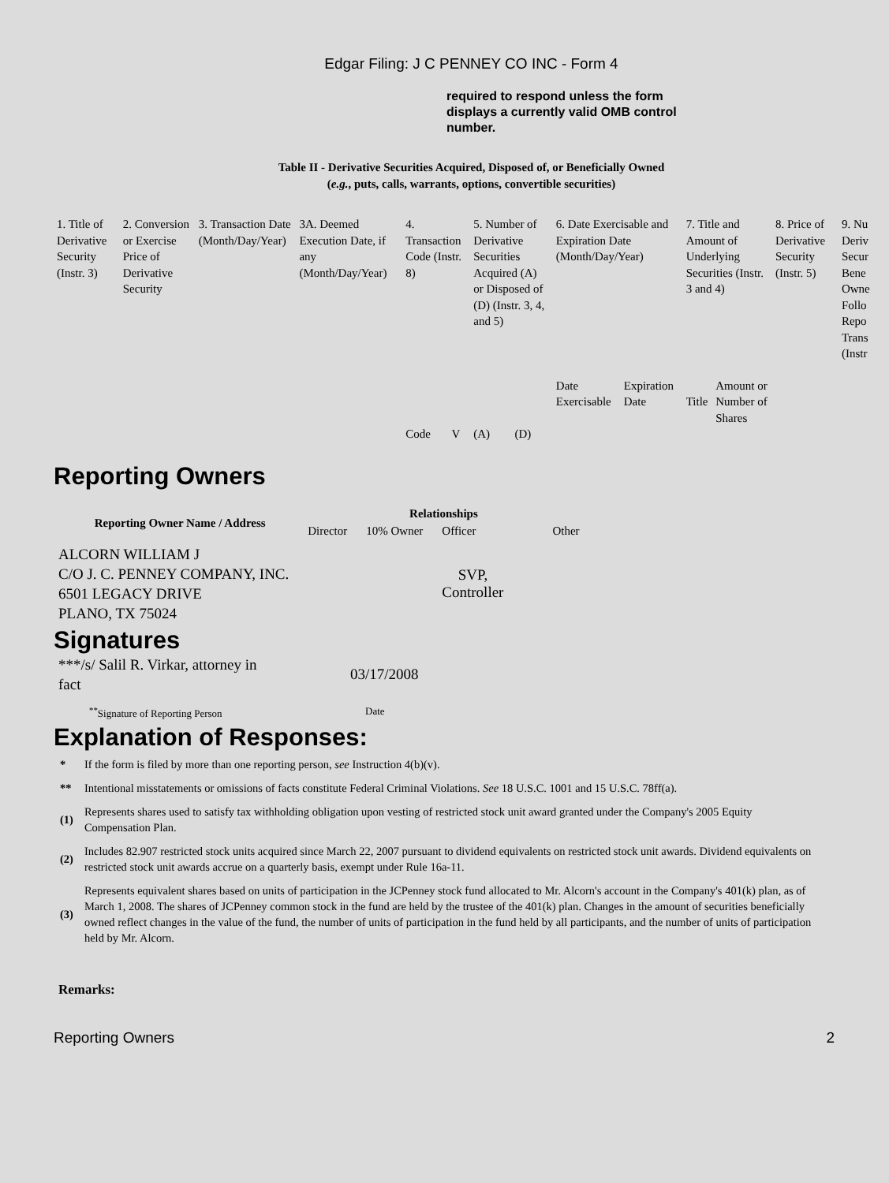Edgar Filing: J C PENNEY CO INC - Form 4
required to respond unless the form displays a currently valid OMB control number.
Table II - Derivative Securities Acquired, Disposed of, or Beneficially Owned
(e.g., puts, calls, warrants, options, convertible securities)
| 1. Title of Derivative Security (Instr. 3) | 2. Conversion or Exercise Price of Derivative Security | 3. Transaction Date (Month/Day/Year) | 3A. Deemed Execution Date, if any (Month/Day/Year) | 4. Transaction Code (Instr. 8) | | 5. Number of Derivative Securities Acquired (A) or Disposed of (D) (Instr. 3, 4, and 5) | | 6. Date Exercisable and Expiration Date (Month/Day/Year) | | 7. Title and Amount of Underlying Securities (Instr. 3 and 4) | | 8. Price of Derivative Security (Instr. 5) | 9. Nu Deriv Secur Bene Owne Follo Repo Trans (Instr |
| | | | | | | | | Date Exercisable | Expiration Date | Title | Amount or Number of Shares | | |
| | | | | Code | V | (A) | (D) | | | | | | |
Reporting Owners
| Reporting Owner Name / Address | Relationships | | | |
| --- | --- | --- | --- | --- |
| | Director | 10% Owner | Officer | Other |
| ALCORN WILLIAM J C/O J. C. PENNEY COMPANY, INC. 6501 LEGACY DRIVE PLANO, TX 75024 | | | SVP, Controller | |
Signatures
***/s/ Salil R. Virkar, attorney in fact
03/17/2008
<sup>**</sup> Signature of Reporting Person Date
Explanation of Responses:
| * | If the form is filed by more than one reporting person, see Instruction 4(b)(v). |
| ** | Intentional misstatements or omissions of facts constitute Federal Criminal Violations. See 18 U.S.C. 1001 and 15 U.S.C. 78ff(a). |
| (1) | Represents shares used to satisfy tax withholding obligation upon vesting of restricted stock unit award granted under the Company's 2005 Equity Compensation Plan. |
| (2) | Includes 82.907 restricted stock units acquired since March 22, 2007 pursuant to dividend equivalents on restricted stock unit awards. Dividend equivalents on restricted stock unit awards accrue on a quarterly basis, exempt under Rule 16a-11. |
| (3) | Represents equivalent shares based on units of participation in the JCPenney stock fund allocated to Mr. Alcorn's account in the Company's 401(k) plan, as of March 1, 2008. The shares of JCPenney common stock in the fund are held by the trustee of the 401(k) plan. Changes in the amount of securities beneficially owned reflect changes in the value of the fund, the number of units of participation in the fund held by all participants, and the number of units of participation held by Mr. Alcorn. |
Remarks:
Reporting Owners 2